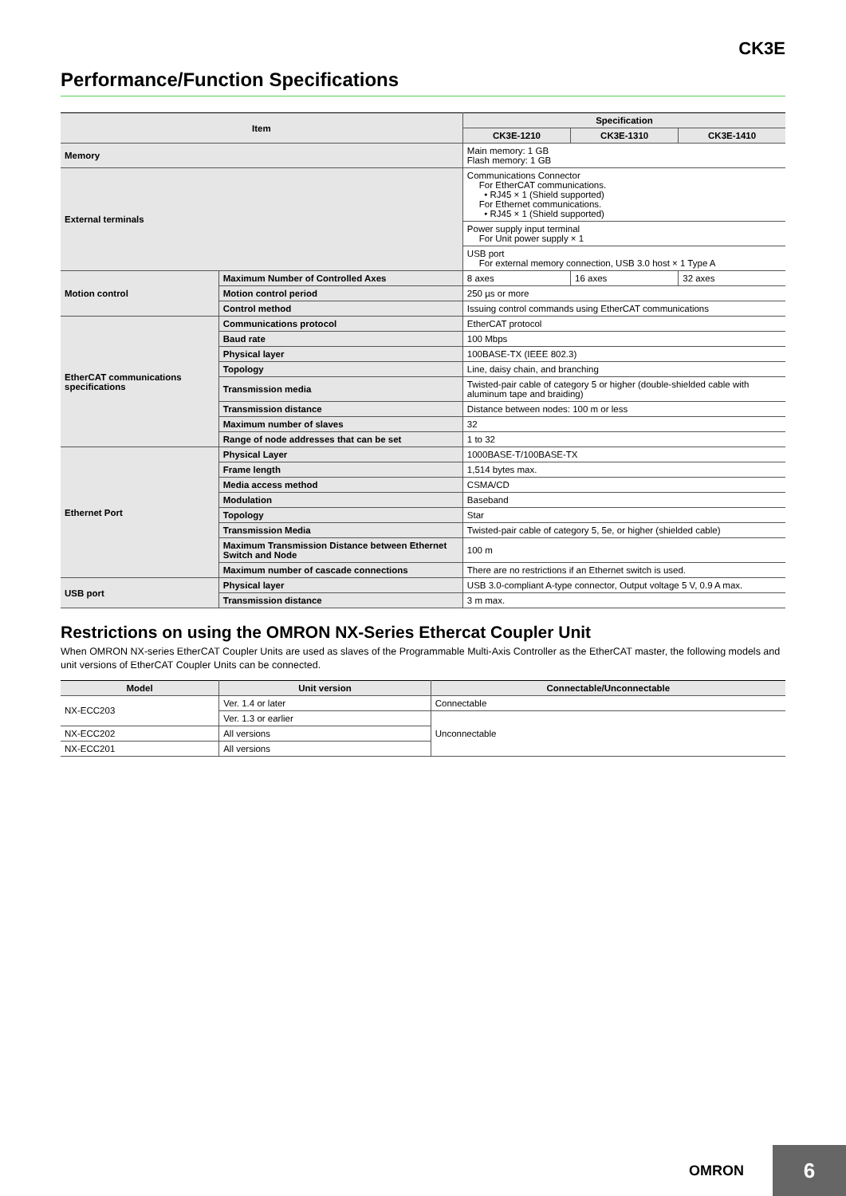CK3E
Performance/Function Specifications
| Item | | Specification | | |
| --- | --- | --- | --- | --- |
| | | CK3E-1210 | CK3E-1310 | CK3E-1410 |
| Memory | | Main memory: 1 GB Flash memory: 1 GB | | |
| External terminals | | Communications Connector For EtherCAT communications. • RJ45 × 1 (Shield supported) For Ethernet communications. • RJ45 × 1 (Shield supported) | | |
| | | Power supply input terminal For Unit power supply × 1 | | |
| | | USB port For external memory connection, USB 3.0 host × 1 Type A | | |
| Motion control | Maximum Number of Controlled Axes | 8 axes | 16 axes | 32 axes |
| | Motion control period | 250 µs or more | | |
| | Control method | Issuing control commands using EtherCAT communications | | |
| EtherCAT communications specifications | Communications protocol | EtherCAT protocol | | |
| | Baud rate | 100 Mbps | | |
| | Physical layer | 100BASE-TX (IEEE 802.3) | | |
| | Topology | Line, daisy chain, and branching | | |
| | Transmission media | Twisted-pair cable of category 5 or higher (double-shielded cable with aluminum tape and braiding) | | |
| | Transmission distance | Distance between nodes: 100 m or less | | |
| | Maximum number of slaves | 32 | | |
| | Range of node addresses that can be set | 1 to 32 | | |
| Ethernet Port | Physical Layer | 1000BASE-T/100BASE-TX | | |
| | Frame length | 1,514 bytes max. | | |
| | Media access method | CSMA/CD | | |
| | Modulation | Baseband | | |
| | Topology | Star | | |
| | Transmission Media | Twisted-pair cable of category 5, 5e, or higher (shielded cable) | | |
| | Maximum Transmission Distance between Ethernet Switch and Node | 100 m | | |
| | Maximum number of cascade connections | There are no restrictions if an Ethernet switch is used. | | |
| USB port | Physical layer | USB 3.0-compliant A-type connector, Output voltage 5 V, 0.9 A max. | | |
| | Transmission distance | 3 m max. | | |
Restrictions on using the OMRON NX-Series Ethercat Coupler Unit
When OMRON NX-series EtherCAT Coupler Units are used as slaves of the Programmable Multi-Axis Controller as the EtherCAT master, the following models and unit versions of EtherCAT Coupler Units can be connected.
| Model | Unit version | Connectable/Unconnectable |
| --- | --- | --- |
| NX-ECC203 | Ver. 1.4 or later | Connectable |
| | Ver. 1.3 or earlier | Unconnectable |
| NX-ECC202 | All versions | |
| NX-ECC201 | All versions | |
OMRON 6